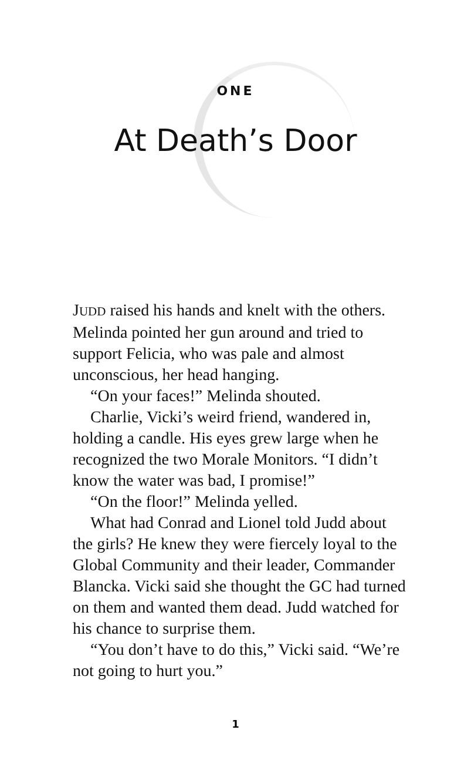ONE
At Death’s Door
JUDD raised his hands and knelt with the others. Melinda pointed her gun around and tried to support Felicia, who was pale and almost unconscious, her head hanging.
“On your faces!” Melinda shouted.
Charlie, Vicki’s weird friend, wandered in, holding a candle. His eyes grew large when he recognized the two Morale Monitors. “I didn’t know the water was bad, I promise!”
“On the floor!” Melinda yelled.
What had Conrad and Lionel told Judd about the girls? He knew they were fiercely loyal to the Global Community and their leader, Commander Blancka. Vicki said she thought the GC had turned on them and wanted them dead. Judd watched for his chance to surprise them.
“You don’t have to do this,” Vicki said. “We’re not going to hurt you.”
1